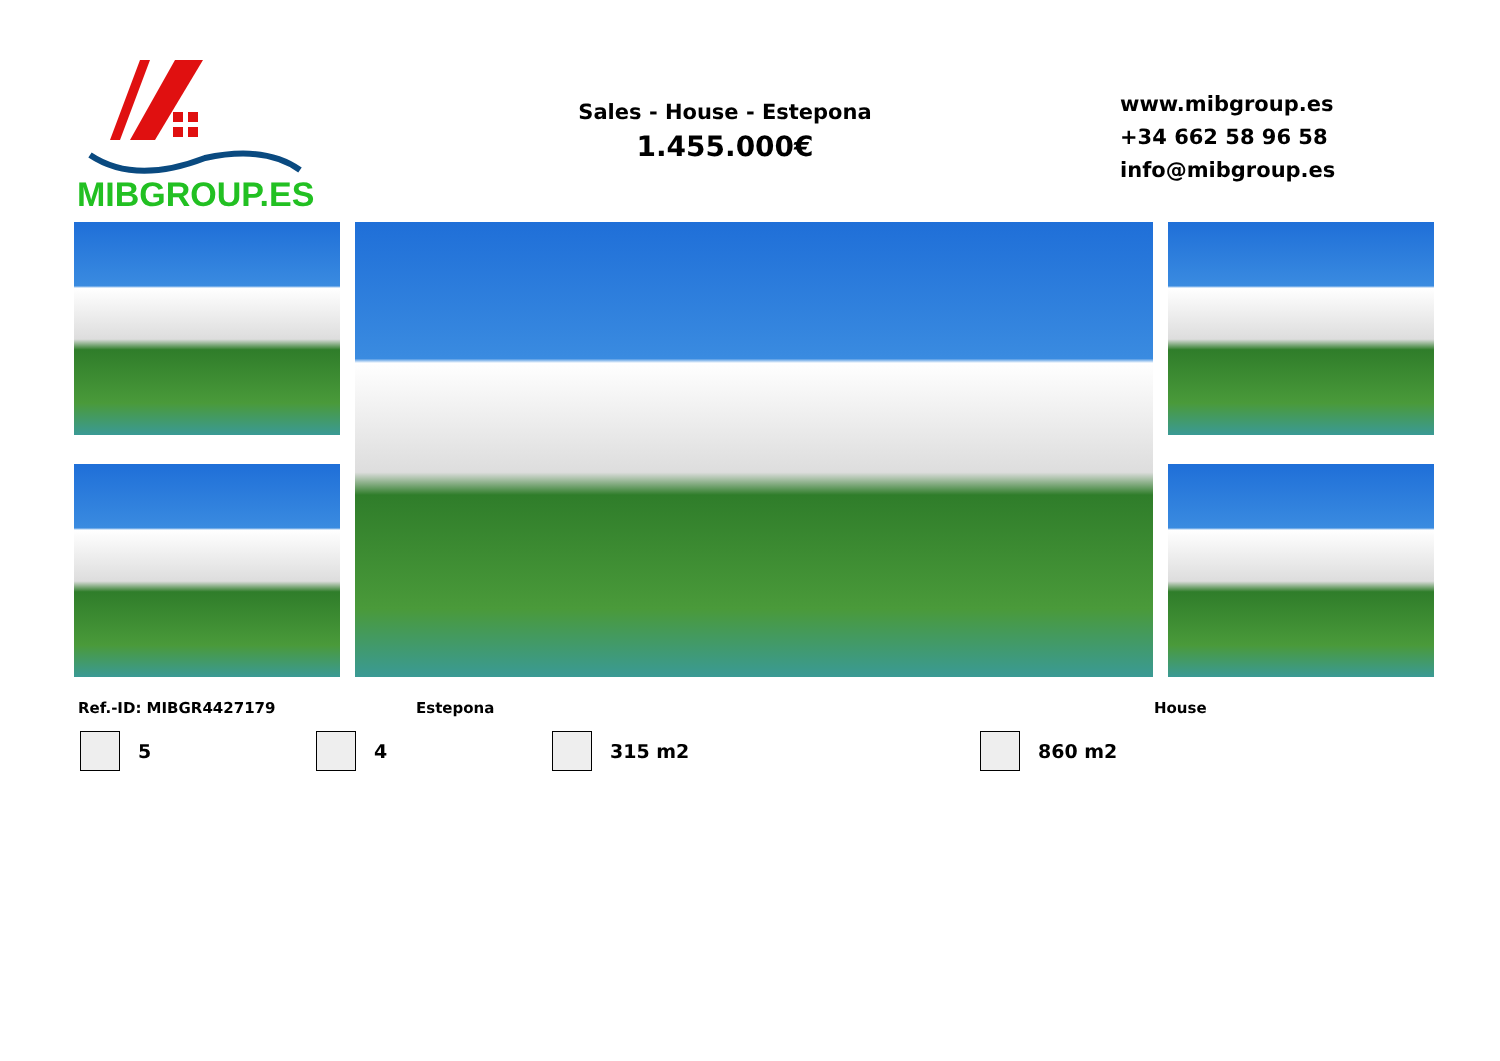MIBGROUP.ES
Sales - House - Estepona
1.455.000€
www.mibgroup.es
+34 662 58 96 58
info@mibgroup.es
Ref.-ID: MIBGR4427179 Estepona House
5 4 315 m2 860 m2